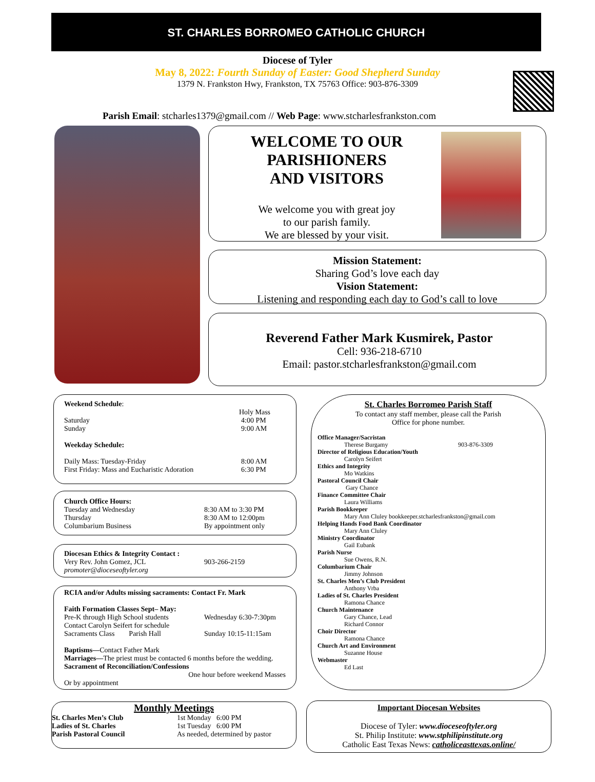ST. CHARLES BORROMEO CATHOLIC CHURCH
Diocese of Tyler
May 8, 2022: Fourth Sunday of Easter: Good Shepherd Sunday
1379 N. Frankston Hwy, Frankston, TX 75763 Office: 903-876-3309
Parish Email: stcharles1379@gmail.com // Web Page: www.stcharlesfrankston.com
WELCOME TO OUR
PARISHIONERS
AND VISITORS
We welcome you with great joy
to our parish family.
We are blessed by your visit.
Mission Statement:
Sharing God’s love each day
Vision Statement:
Listening and responding each day to God’s call to love
Reverend Father Mark Kusmirek, Pastor
Cell: 936-218-6710
Email: pastor.stcharlesfrankston@gmail.com
Weekend Schedule:
Holy Mass
Saturday
Sunday 4:00 PM
9:00 AM
Weekday Schedule:
Daily Mass: Tuesday-Friday
First Friday: Mass and Eucharistic Adoration 8:00 AM
6:30 PM
Church Office Hours:
Tuesday and Wednesday
Thursday
Columbarium Business 8:30 AM to 3:30 PM
8:30 AM to 12:00pm
By appointment only
Diocesan Ethics & Integrity Contact :
Very Rev. John Gomez, JCL
promoter@dioceseoftyler.org 903-266-2159
RCIA and/or Adults missing sacraments: Contact Fr. Mark
Faith Formation Classes Sept– May:
Pre-K through High School students
Contact Carolyn Seifert for schedule
Sacraments Class Parish Hall Wednesday 6:30-7:30pm
Sunday 10:15-11:15am
Baptisms—Contact Father Mark
Marriages—The priest must be contacted 6 months before the wedding.
Sacrament of Reconciliation/Confessions
One hour before weekend Masses
Or by appointment
Monthly Meetings
St. Charles Men’s Club
Ladies of St. Charles
Parish Pastoral Council 1st Monday 6:00 PM
1st Tuesday 6:00 PM
As needed, determined by pastor
St. Charles Borromeo Parish Staff
To contact any staff member, please call the Parish
Office for phone number.
Office Manager/Sacristan
Therese Burgamy 903-876-3309
Director of Religious Education/Youth
Carolyn Seifert
Ethics and Integrity
Mo Watkins
Pastoral Council Chair
Gary Chance
Finance Committee Chair
Laura Williams
Parish Bookkeeper
Mary Ann Cluley bookkeeper.stcharlesfrankston@gmail.com
Helping Hands Food Bank Coordinator
Mary Ann Cluley
Ministry Coordinator
Gail Eubank
Parish Nurse
Sue Owens, R.N.
Columbarium Chair
Jimmy Johnson
St. Charles Men’s Club President
Anthony Vrba
Ladies of St. Charles President
Ramona Chance
Church Maintenance
Gary Chance, Lead
Richard Connor
Choir Director
Ramona Chance
Church Art and Environment
Suzanne House
Webmaster
Ed Last
Important Diocesan Websites
Diocese of Tyler: www.dioceseoftyler.org
St. Philip Institute: www.stphilipinstitute.org
Catholic East Texas News: catholiceasttexas.online/